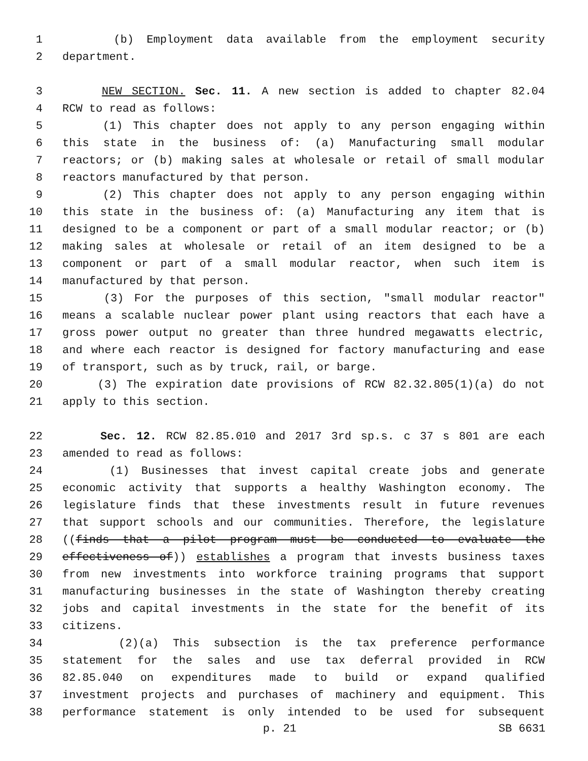1 (b) Employment data available from the employment security
2 department.
3 NEW SECTION. Sec. 11. A new section is added to chapter 82.04
4 RCW to read as follows:
5 (1) This chapter does not apply to any person engaging within
6 this state in the business of: (a) Manufacturing small modular
7 reactors; or (b) making sales at wholesale or retail of small modular
8 reactors manufactured by that person.
9 (2) This chapter does not apply to any person engaging within
10 this state in the business of: (a) Manufacturing any item that is
11 designed to be a component or part of a small modular reactor; or (b)
12 making sales at wholesale or retail of an item designed to be a
13 component or part of a small modular reactor, when such item is
14 manufactured by that person.
15 (3) For the purposes of this section, "small modular reactor"
16 means a scalable nuclear power plant using reactors that each have a
17 gross power output no greater than three hundred megawatts electric,
18 and where each reactor is designed for factory manufacturing and ease
19 of transport, such as by truck, rail, or barge.
20 (3) The expiration date provisions of RCW 82.32.805(1)(a) do not
21 apply to this section.
22 Sec. 12. RCW 82.85.010 and 2017 3rd sp.s. c 37 s 801 are each
23 amended to read as follows:
24 (1) Businesses that invest capital create jobs and generate
25 economic activity that supports a healthy Washington economy. The
26 legislature finds that these investments result in future revenues
27 that support schools and our communities. Therefore, the legislature
28 ((finds that a pilot program must be conducted to evaluate the
29 effectiveness of)) establishes a program that invests business taxes
30 from new investments into workforce training programs that support
31 manufacturing businesses in the state of Washington thereby creating
32 jobs and capital investments in the state for the benefit of its
33 citizens.
34 (2)(a) This subsection is the tax preference performance
35 statement for the sales and use tax deferral provided in RCW
36 82.85.040 on expenditures made to build or expand qualified
37 investment projects and purchases of machinery and equipment. This
38 performance statement is only intended to be used for subsequent
p. 21 SB 6631